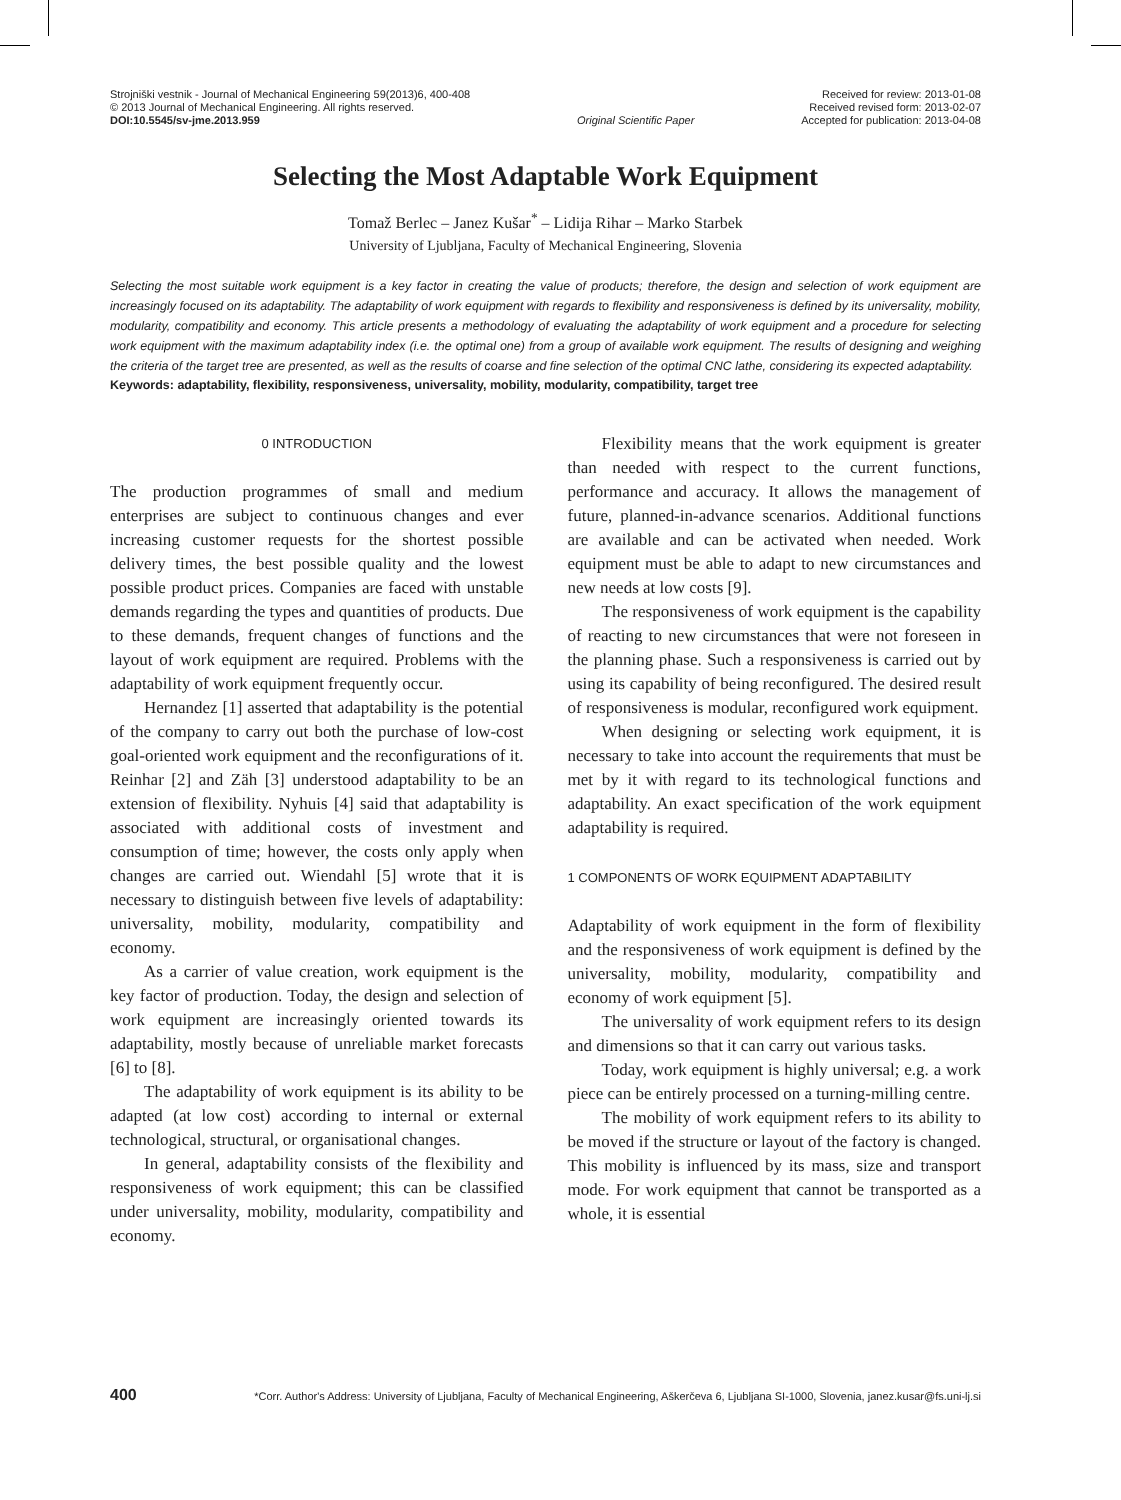Strojniški vestnik - Journal of Mechanical Engineering 59(2013)6, 400-408
© 2013 Journal of Mechanical Engineering. All rights reserved.
DOI:10.5545/sv-jme.2013.959
Original Scientific Paper Received for review: 2013-01-08
Received revised form: 2013-02-07
Accepted for publication: 2013-04-08
Selecting the Most Adaptable Work Equipment
Tomaž Berlec – Janez Kušar<sup>*</sup> – Lidija Rihar – Marko Starbek
University of Ljubljana, Faculty of Mechanical Engineering, Slovenia
Selecting the most suitable work equipment is a key factor in creating the value of products; therefore, the design and selection of work equipment are increasingly focused on its adaptability. The adaptability of work equipment with regards to flexibility and responsiveness is defined by its universality, mobility, modularity, compatibility and economy. This article presents a methodology of evaluating the adaptability of work equipment and a procedure for selecting work equipment with the maximum adaptability index (i.e. the optimal one) from a group of available work equipment. The results of designing and weighing the criteria of the target tree are presented, as well as the results of coarse and fine selection of the optimal CNC lathe, considering its expected adaptability.
Keywords: adaptability, flexibility, responsiveness, universality, mobility, modularity, compatibility, target tree
0 INTRODUCTION
The production programmes of small and medium enterprises are subject to continuous changes and ever increasing customer requests for the shortest possible delivery times, the best possible quality and the lowest possible product prices. Companies are faced with unstable demands regarding the types and quantities of products. Due to these demands, frequent changes of functions and the layout of work equipment are required. Problems with the adaptability of work equipment frequently occur.
Hernandez [1] asserted that adaptability is the potential of the company to carry out both the purchase of low-cost goal-oriented work equipment and the reconfigurations of it. Reinhar [2] and Zäh [3] understood adaptability to be an extension of flexibility. Nyhuis [4] said that adaptability is associated with additional costs of investment and consumption of time; however, the costs only apply when changes are carried out. Wiendahl [5] wrote that it is necessary to distinguish between five levels of adaptability: universality, mobility, modularity, compatibility and economy.
As a carrier of value creation, work equipment is the key factor of production. Today, the design and selection of work equipment are increasingly oriented towards its adaptability, mostly because of unreliable market forecasts [6] to [8].
The adaptability of work equipment is its ability to be adapted (at low cost) according to internal or external technological, structural, or organisational changes.
In general, adaptability consists of the flexibility and responsiveness of work equipment; this can be classified under universality, mobility, modularity, compatibility and economy.
Flexibility means that the work equipment is greater than needed with respect to the current functions, performance and accuracy. It allows the management of future, planned-in-advance scenarios. Additional functions are available and can be activated when needed. Work equipment must be able to adapt to new circumstances and new needs at low costs [9].
The responsiveness of work equipment is the capability of reacting to new circumstances that were not foreseen in the planning phase. Such a responsiveness is carried out by using its capability of being reconfigured. The desired result of responsiveness is modular, reconfigured work equipment.
When designing or selecting work equipment, it is necessary to take into account the requirements that must be met by it with regard to its technological functions and adaptability. An exact specification of the work equipment adaptability is required.
1 COMPONENTS OF WORK EQUIPMENT ADAPTABILITY
Adaptability of work equipment in the form of flexibility and the responsiveness of work equipment is defined by the universality, mobility, modularity, compatibility and economy of work equipment [5].
The universality of work equipment refers to its design and dimensions so that it can carry out various tasks.
Today, work equipment is highly universal; e.g. a work piece can be entirely processed on a turning-milling centre.
The mobility of work equipment refers to its ability to be moved if the structure or layout of the factory is changed. This mobility is influenced by its mass, size and transport mode. For work equipment that cannot be transported as a whole, it is essential
400 *Corr. Author's Address: University of Ljubljana, Faculty of Mechanical Engineering, Aškerčeva 6, Ljubljana SI-1000, Slovenia, janez.kusar@fs.uni-lj.si